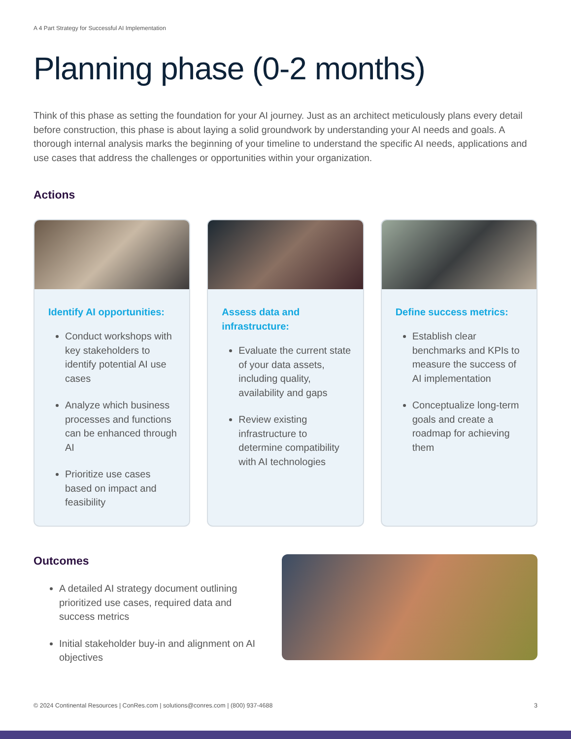A 4 Part Strategy for Successful AI Implementation
Planning phase (0-2 months)
Think of this phase as setting the foundation for your AI journey. Just as an architect meticulously plans every detail before construction, this phase is about laying a solid groundwork by understanding your AI needs and goals. A thorough internal analysis marks the beginning of your timeline to understand the specific AI needs, applications and use cases that address the challenges or opportunities within your organization.
Actions
Identify AI opportunities:
Conduct workshops with key stakeholders to identify potential AI use cases
Analyze which business processes and functions can be enhanced through AI
Prioritize use cases based on impact and feasibility
Assess data and infrastructure:
Evaluate the current state of your data assets, including quality, availability and gaps
Review existing infrastructure to determine compatibility with AI technologies
Define success metrics:
Establish clear benchmarks and KPIs to measure the success of AI implementation
Conceptualize long-term goals and create a roadmap for achieving them
Outcomes
A detailed AI strategy document outlining prioritized use cases, required data and success metrics
Initial stakeholder buy-in and alignment on AI objectives
© 2024 Continental Resources | ConRes.com | solutions@conres.com | (800) 937-4688 3